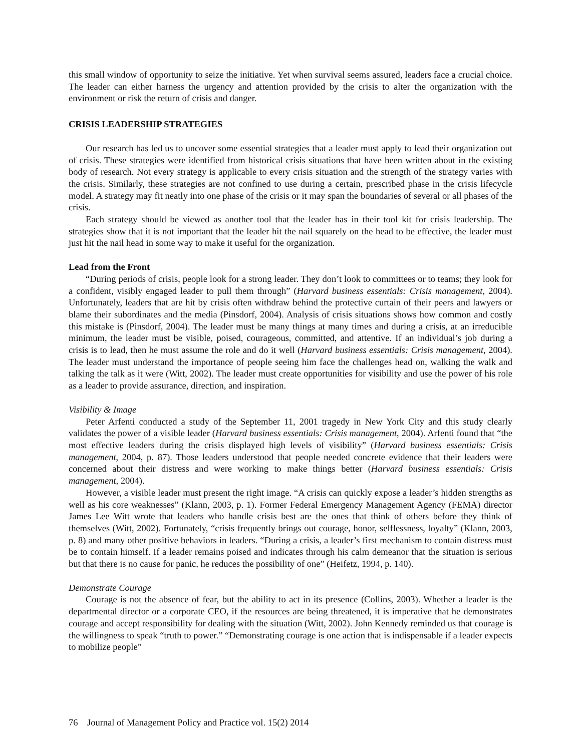this small window of opportunity to seize the initiative. Yet when survival seems assured, leaders face a crucial choice. The leader can either harness the urgency and attention provided by the crisis to alter the organization with the environment or risk the return of crisis and danger.
CRISIS LEADERSHIP STRATEGIES
Our research has led us to uncover some essential strategies that a leader must apply to lead their organization out of crisis. These strategies were identified from historical crisis situations that have been written about in the existing body of research. Not every strategy is applicable to every crisis situation and the strength of the strategy varies with the crisis. Similarly, these strategies are not confined to use during a certain, prescribed phase in the crisis lifecycle model. A strategy may fit neatly into one phase of the crisis or it may span the boundaries of several or all phases of the crisis.
Each strategy should be viewed as another tool that the leader has in their tool kit for crisis leadership. The strategies show that it is not important that the leader hit the nail squarely on the head to be effective, the leader must just hit the nail head in some way to make it useful for the organization.
Lead from the Front
“During periods of crisis, people look for a strong leader. They don’t look to committees or to teams; they look for a confident, visibly engaged leader to pull them through” (Harvard business essentials: Crisis management, 2004). Unfortunately, leaders that are hit by crisis often withdraw behind the protective curtain of their peers and lawyers or blame their subordinates and the media (Pinsdorf, 2004). Analysis of crisis situations shows how common and costly this mistake is (Pinsdorf, 2004). The leader must be many things at many times and during a crisis, at an irreducible minimum, the leader must be visible, poised, courageous, committed, and attentive. If an individual’s job during a crisis is to lead, then he must assume the role and do it well (Harvard business essentials: Crisis management, 2004). The leader must understand the importance of people seeing him face the challenges head on, walking the walk and talking the talk as it were (Witt, 2002). The leader must create opportunities for visibility and use the power of his role as a leader to provide assurance, direction, and inspiration.
Visibility & Image
Peter Arfenti conducted a study of the September 11, 2001 tragedy in New York City and this study clearly validates the power of a visible leader (Harvard business essentials: Crisis management, 2004). Arfenti found that “the most effective leaders during the crisis displayed high levels of visibility” (Harvard business essentials: Crisis management, 2004, p. 87). Those leaders understood that people needed concrete evidence that their leaders were concerned about their distress and were working to make things better (Harvard business essentials: Crisis management, 2004).
However, a visible leader must present the right image. “A crisis can quickly expose a leader’s hidden strengths as well as his core weaknesses” (Klann, 2003, p. 1). Former Federal Emergency Management Agency (FEMA) director James Lee Witt wrote that leaders who handle crisis best are the ones that think of others before they think of themselves (Witt, 2002). Fortunately, “crisis frequently brings out courage, honor, selflessness, loyalty” (Klann, 2003, p. 8) and many other positive behaviors in leaders. “During a crisis, a leader’s first mechanism to contain distress must be to contain himself. If a leader remains poised and indicates through his calm demeanor that the situation is serious but that there is no cause for panic, he reduces the possibility of one” (Heifetz, 1994, p. 140).
Demonstrate Courage
Courage is not the absence of fear, but the ability to act in its presence (Collins, 2003). Whether a leader is the departmental director or a corporate CEO, if the resources are being threatened, it is imperative that he demonstrates courage and accept responsibility for dealing with the situation (Witt, 2002). John Kennedy reminded us that courage is the willingness to speak “truth to power.” “Demonstrating courage is one action that is indispensable if a leader expects to mobilize people”
76 Journal of Management Policy and Practice vol. 15(2) 2014